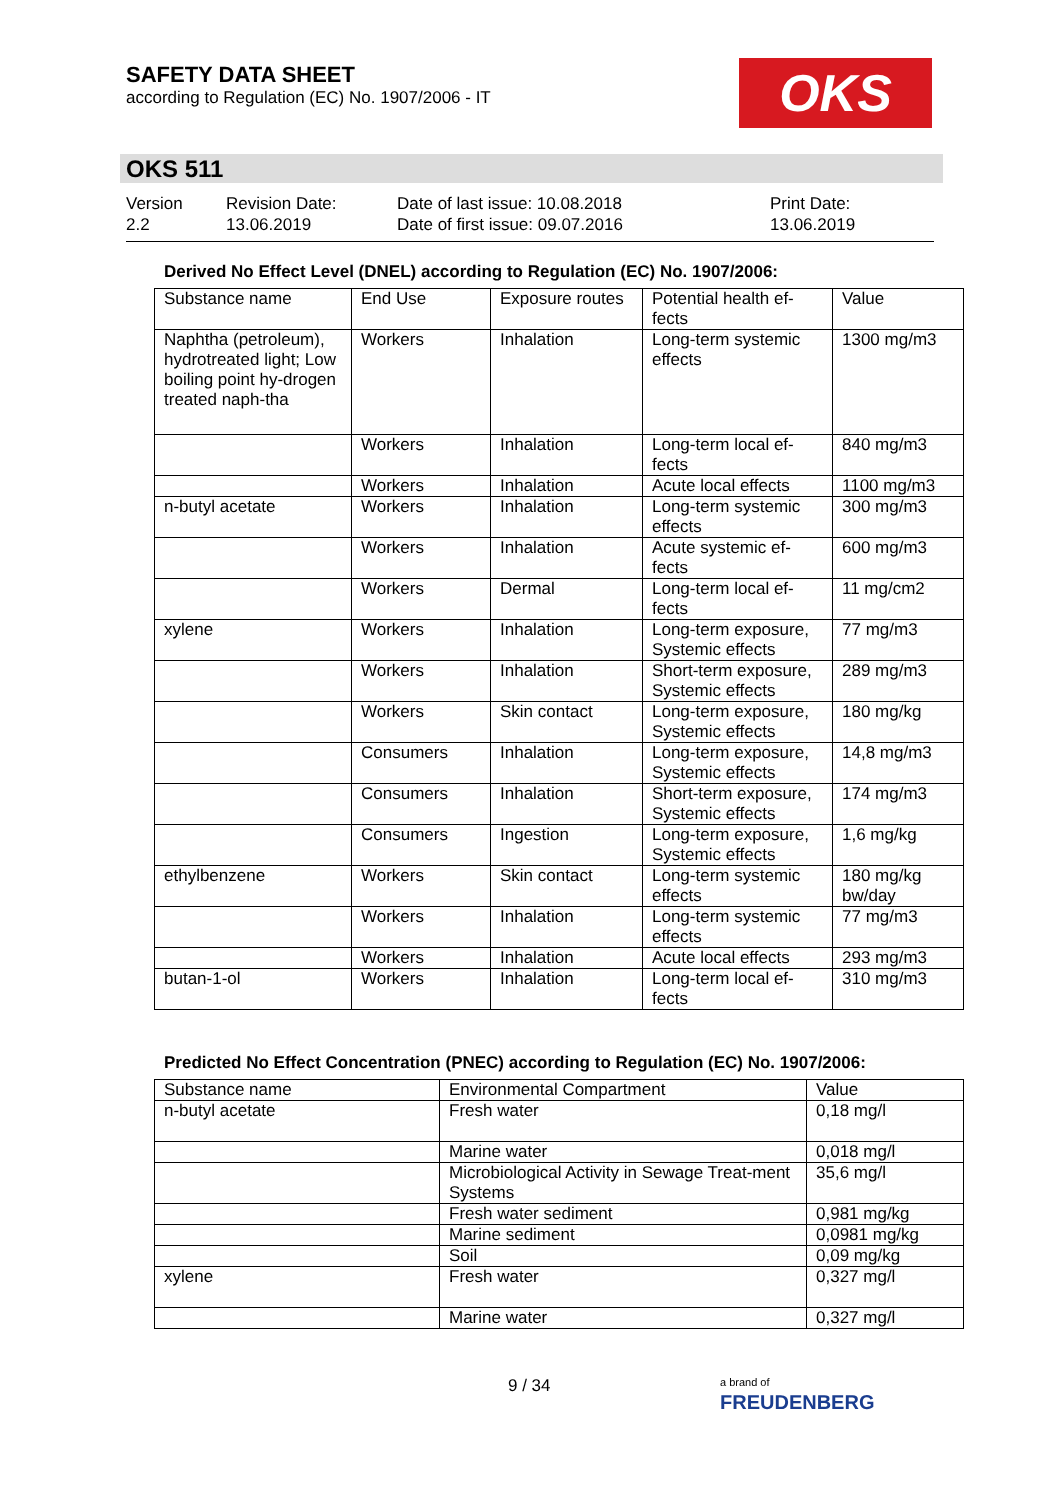SAFETY DATA SHEET
according to Regulation (EC) No. 1907/2006 - IT
OKS
OKS 511
Version
2.2
Revision Date:
13.06.2019
Date of last issue: 10.08.2018
Date of first issue: 09.07.2016
Print Date:
13.06.2019
Derived No Effect Level (DNEL) according to Regulation (EC) No. 1907/2006:
| Substance name | End Use | Exposure routes | Potential health ef-fects | Value |
| --- | --- | --- | --- | --- |
| Naphtha (petroleum), hydrotreated light; Low boiling point hy-drogen treated naph-tha | Workers | Inhalation | Long-term systemic effects | 1300 mg/m3 |
| | Workers | Inhalation | Long-term local ef-fects | 840 mg/m3 |
| | Workers | Inhalation | Acute local effects | 1100 mg/m3 |
| n-butyl acetate | Workers | Inhalation | Long-term systemic effects | 300 mg/m3 |
| | Workers | Inhalation | Acute systemic ef-fects | 600 mg/m3 |
| | Workers | Dermal | Long-term local ef-fects | 11 mg/cm2 |
| xylene | Workers | Inhalation | Long-term exposure, Systemic effects | 77 mg/m3 |
| | Workers | Inhalation | Short-term exposure, Systemic effects | 289 mg/m3 |
| | Workers | Skin contact | Long-term exposure, Systemic effects | 180 mg/kg |
| | Consumers | Inhalation | Long-term exposure, Systemic effects | 14,8 mg/m3 |
| | Consumers | Inhalation | Short-term exposure, Systemic effects | 174 mg/m3 |
| | Consumers | Ingestion | Long-term exposure, Systemic effects | 1,6 mg/kg |
| ethylbenzene | Workers | Skin contact | Long-term systemic effects | 180 mg/kg bw/day |
| | Workers | Inhalation | Long-term systemic effects | 77 mg/m3 |
| | Workers | Inhalation | Acute local effects | 293 mg/m3 |
| butan-1-ol | Workers | Inhalation | Long-term local ef-fects | 310 mg/m3 |
Predicted No Effect Concentration (PNEC) according to Regulation (EC) No. 1907/2006:
| Substance name | Environmental Compartment | Value |
| --- | --- | --- |
| n-butyl acetate | Fresh water | 0,18 mg/l |
| | Marine water | 0,018 mg/l |
| | Microbiological Activity in Sewage Treat-ment Systems | 35,6 mg/l |
| | Fresh water sediment | 0,981 mg/kg |
| | Marine sediment | 0,0981 mg/kg |
| | Soil | 0,09 mg/kg |
| xylene | Fresh water | 0,327 mg/l |
| | Marine water | 0,327 mg/l |
9 / 34
a brand of
FREUDENBERG